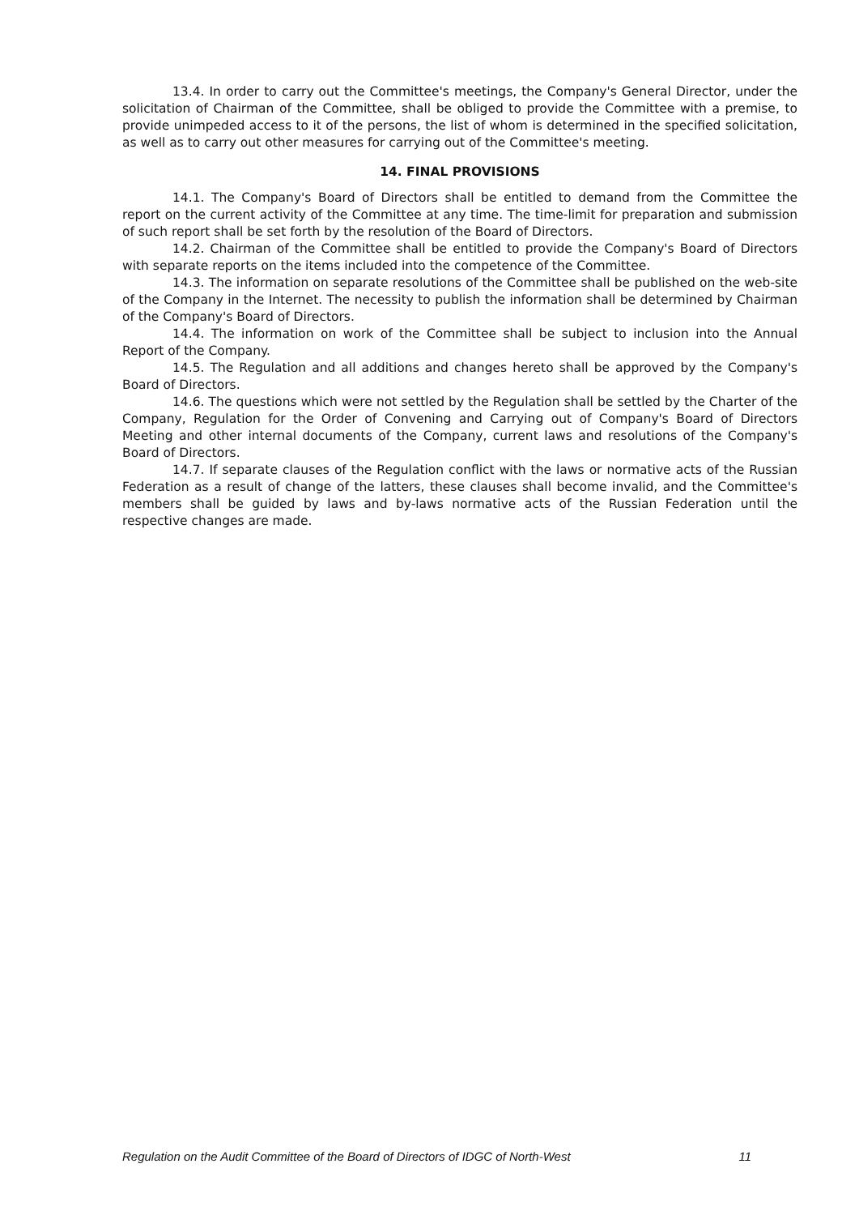13.4. In order to carry out the Committee's meetings, the Company's General Director, under the solicitation of Chairman of the Committee, shall be obliged to provide the Committee with a premise, to provide unimpeded access to it of the persons, the list of whom is determined in the specified solicitation, as well as to carry out other measures for carrying out of the Committee's meeting.
14. FINAL PROVISIONS
14.1. The Company's Board of Directors shall be entitled to demand from the Committee the report on the current activity of the Committee at any time. The time-limit for preparation and submission of such report shall be set forth by the resolution of the Board of Directors.
14.2. Chairman of the Committee shall be entitled to provide the Company's Board of Directors with separate reports on the items included into the competence of the Committee.
14.3. The information on separate resolutions of the Committee shall be published on the web-site of the Company in the Internet. The necessity to publish the information shall be determined by Chairman of the Company's Board of Directors.
14.4. The information on work of the Committee shall be subject to inclusion into the Annual Report of the Company.
14.5. The Regulation and all additions and changes hereto shall be approved by the Company's Board of Directors.
14.6. The questions which were not settled by the Regulation shall be settled by the Charter of the Company, Regulation for the Order of Convening and Carrying out of Company's Board of Directors Meeting and other internal documents of the Company, current laws and resolutions of the Company's Board of Directors.
14.7. If separate clauses of the Regulation conflict with the laws or normative acts of the Russian Federation as a result of change of the latters, these clauses shall become invalid, and the Committee's members shall be guided by laws and by-laws normative acts of the Russian Federation until the respective changes are made.
Regulation on the Audit Committee of the Board of Directors of IDGC of North-West 11